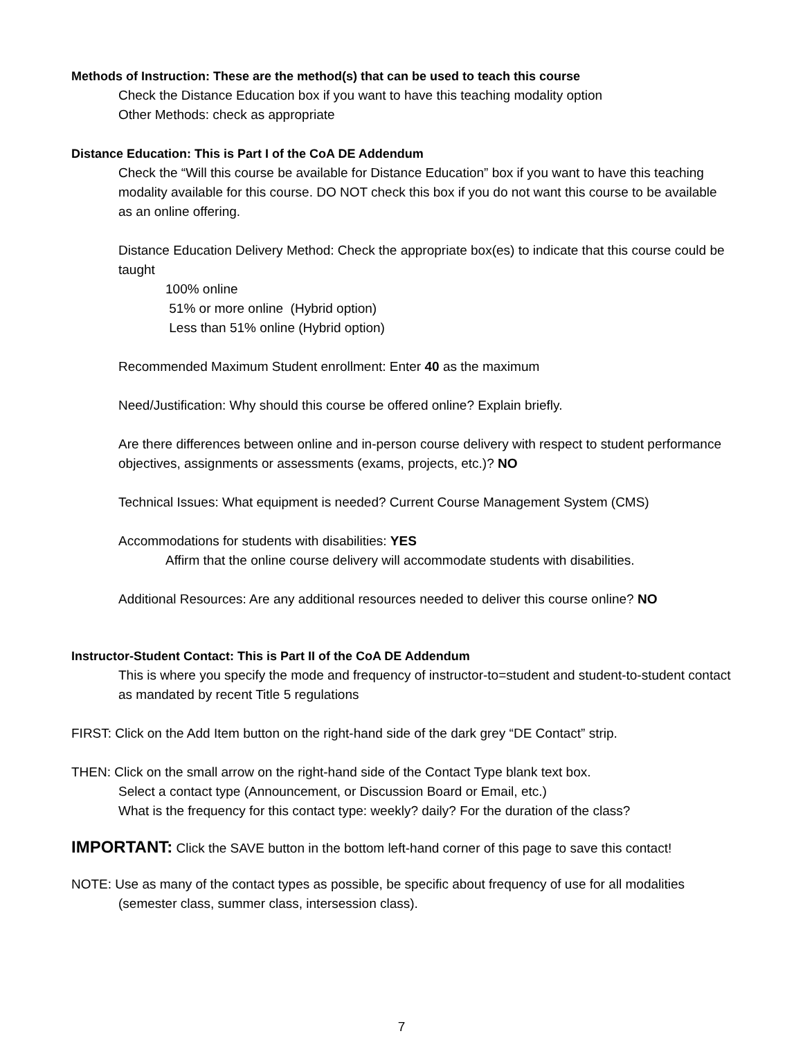Methods of Instruction: These are the method(s) that can be used to teach this course
Check the Distance Education box if you want to have this teaching modality option
Other Methods: check as appropriate
Distance Education: This is Part I of the CoA DE Addendum
Check the “Will this course be available for Distance Education” box if you want to have this teaching modality available for this course. DO NOT check this box if you do not want this course to be available as an online offering.
Distance Education Delivery Method: Check the appropriate box(es) to indicate that this course could be taught
100% online
51% or more online (Hybrid option)
Less than 51% online (Hybrid option)
Recommended Maximum Student enrollment: Enter 40 as the maximum
Need/Justification: Why should this course be offered online? Explain briefly.
Are there differences between online and in-person course delivery with respect to student performance objectives, assignments or assessments (exams, projects, etc.)? NO
Technical Issues: What equipment is needed? Current Course Management System (CMS)
Accommodations for students with disabilities: YES
Affirm that the online course delivery will accommodate students with disabilities.
Additional Resources: Are any additional resources needed to deliver this course online? NO
Instructor-Student Contact: This is Part II of the CoA DE Addendum
This is where you specify the mode and frequency of instructor-to=student and student-to-student contact as mandated by recent Title 5 regulations
FIRST: Click on the Add Item button on the right-hand side of the dark grey “DE Contact” strip.
THEN: Click on the small arrow on the right-hand side of the Contact Type blank text box.
Select a contact type (Announcement, or Discussion Board or Email, etc.)
What is the frequency for this contact type: weekly? daily? For the duration of the class?
IMPORTANT: Click the SAVE button in the bottom left-hand corner of this page to save this contact!
NOTE: Use as many of the contact types as possible, be specific about frequency of use for all modalities (semester class, summer class, intersession class).
7